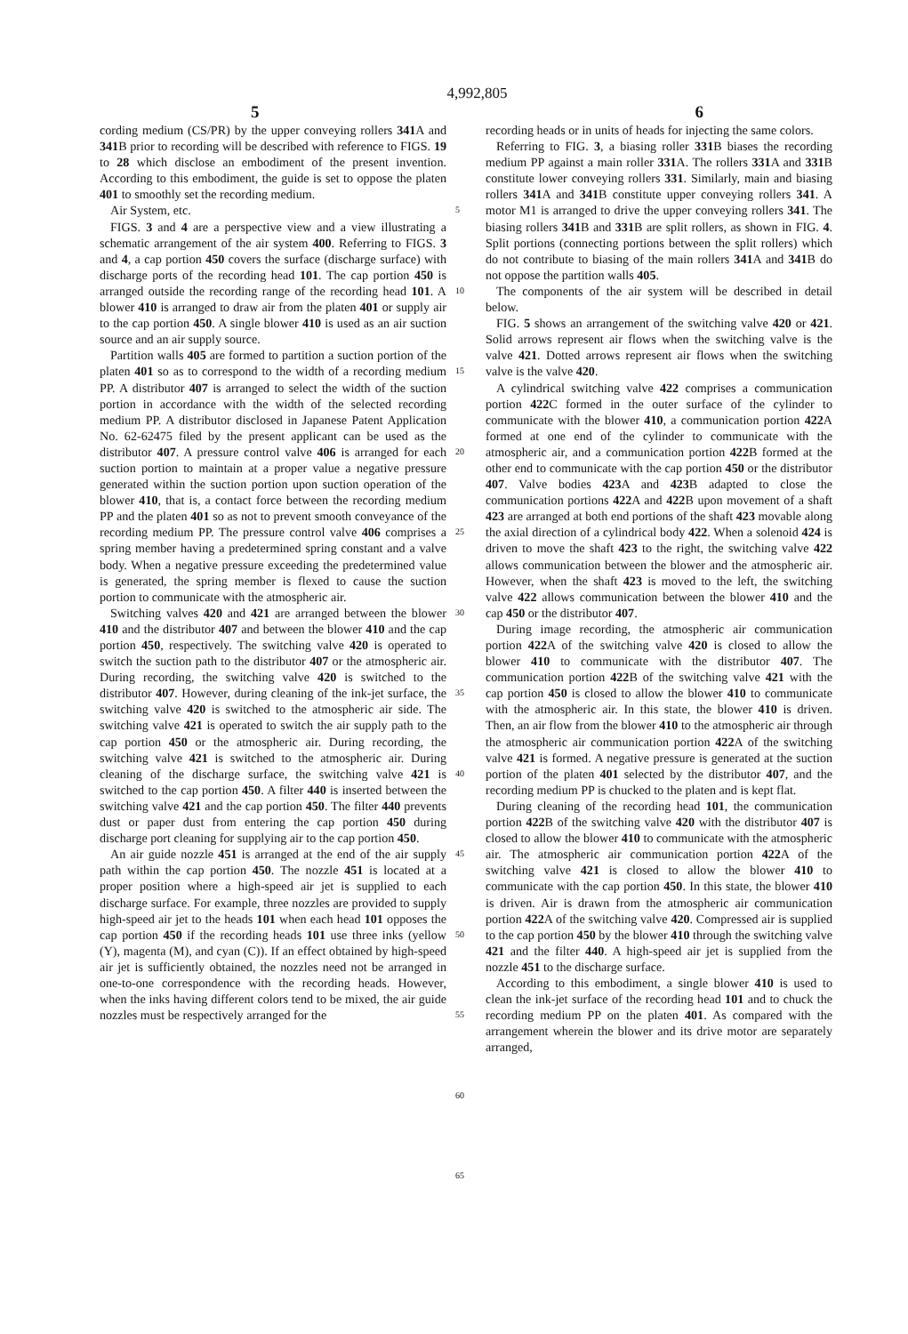4,992,805
5 6
cording medium (CS/PR) by the upper conveying rollers 341 A and 341 B prior to recording will be described with reference to FIGS. 19 to 28 which disclose an embodiment of the present invention. According to this embodiment, the guide is set to oppose the platen 401 to smoothly set the recording medium.
Air System, etc.
FIGS. 3 and 4 are a perspective view and a view illustrating a schematic arrangement of the air system 400. Referring to FIGS. 3 and 4, a cap portion 450 covers the surface (discharge surface) with discharge ports of the recording head 101. The cap portion 450 is arranged outside the recording range of the recording head 101. A blower 410 is arranged to draw air from the platen 401 or supply air to the cap portion 450. A single blower 410 is used as an air suction source and an air supply source.
Partition walls 405 are formed to partition a suction portion of the platen 401 so as to correspond to the width of a recording medium PP. A distributor 407 is arranged to select the width of the suction portion in accordance with the width of the selected recording medium PP. A distributor disclosed in Japanese Patent Application No. 62-62475 filed by the present applicant can be used as the distributor 407. A pressure control valve 406 is arranged for each suction portion to maintain at a proper value a negative pressure generated within the suction portion upon suction operation of the blower 410, that is, a contact force between the recording medium PP and the platen 401 so as not to prevent smooth conveyance of the recording medium PP. The pressure control valve 406 comprises a spring member having a predetermined spring constant and a valve body. When a negative pressure exceeding the predetermined value is generated, the spring member is flexed to cause the suction portion to communicate with the atmospheric air.
Switching valves 420 and 421 are arranged between the blower 410 and the distributor 407 and between the blower 410 and the cap portion 450, respectively. The switching valve 420 is operated to switch the suction path to the distributor 407 or the atmospheric air. During recording, the switching valve 420 is switched to the distributor 407. However, during cleaning of the ink-jet surface, the switching valve 420 is switched to the atmospheric air side. The switching valve 421 is operated to switch the air supply path to the cap portion 450 or the atmospheric air. During recording, the switching valve 421 is switched to the atmospheric air. During cleaning of the discharge surface, the switching valve 421 is switched to the cap portion 450. A filter 440 is inserted between the switching valve 421 and the cap portion 450. The filter 440 prevents dust or paper dust from entering the cap portion 450 during discharge port cleaning for supplying air to the cap portion 450.
An air guide nozzle 451 is arranged at the end of the air supply path within the cap portion 450. The nozzle 451 is located at a proper position where a high-speed air jet is supplied to each discharge surface. For example, three nozzles are provided to supply high-speed air jet to the heads 101 when each head 101 opposes the cap portion 450 if the recording heads 101 use three inks (yellow (Y), magenta (M), and cyan (C)). If an effect obtained by high-speed air jet is sufficiently obtained, the nozzles need not be arranged in one-to-one correspondence with the recording heads. However, when the inks having different colors tend to be mixed, the air guide nozzles must be respectively arranged for the
5
10
15
20
25
30
35
40
45
50
55
60
65
recording heads or in units of heads for injecting the same colors.
Referring to FIG. 3, a biasing roller 331 B biases the recording medium PP against a main roller 331 A. The rollers 331 A and 331 B constitute lower conveying rollers 331. Similarly, main and biasing rollers 341 A and 341 B constitute upper conveying rollers 341. A motor M1 is arranged to drive the upper conveying rollers 341. The biasing rollers 341 B and 331 B are split rollers, as shown in FIG. 4. Split portions (connecting portions between the split rollers) which do not contribute to biasing of the main rollers 341 A and 341 B do not oppose the partition walls 405.
The components of the air system will be described in detail below.
FIG. 5 shows an arrangement of the switching valve 420 or 421. Solid arrows represent air flows when the switching valve is the valve 421. Dotted arrows represent air flows when the switching valve is the valve 420.
A cylindrical switching valve 422 comprises a communication portion 422 C formed in the outer surface of the cylinder to communicate with the blower 410, a communication portion 422 A formed at one end of the cylinder to communicate with the atmospheric air, and a communication portion 422 B formed at the other end to communicate with the cap portion 450 or the distributor 407. Valve bodies 423 A and 423 B adapted to close the communication portions 422 A and 422 B upon movement of a shaft 423 are arranged at both end portions of the shaft 423 movable along the axial direction of a cylindrical body 422. When a solenoid 424 is driven to move the shaft 423 to the right, the switching valve 422 allows communication between the blower and the atmospheric air. However, when the shaft 423 is moved to the left, the switching valve 422 allows communication between the blower 410 and the cap 450 or the distributor 407.
During image recording, the atmospheric air communication portion 422 A of the switching valve 420 is closed to allow the blower 410 to communicate with the distributor 407. The communication portion 422 B of the switching valve 421 with the cap portion 450 is closed to allow the blower 410 to communicate with the atmospheric air. In this state, the blower 410 is driven. Then, an air flow from the blower 410 to the atmospheric air through the atmospheric air communication portion 422 A of the switching valve 421 is formed. A negative pressure is generated at the suction portion of the platen 401 selected by the distributor 407, and the recording medium PP is chucked to the platen and is kept flat.
During cleaning of the recording head 101, the communication portion 422 B of the switching valve 420 with the distributor 407 is closed to allow the blower 410 to communicate with the atmospheric air. The atmospheric air communication portion 422 A of the switching valve 421 is closed to allow the blower 410 to communicate with the cap portion 450. In this state, the blower 410 is driven. Air is drawn from the atmospheric air communication portion 422 A of the switching valve 420. Compressed air is supplied to the cap portion 450 by the blower 410 through the switching valve 421 and the filter 440. A high-speed air jet is supplied from the nozzle 451 to the discharge surface.
According to this embodiment, a single blower 410 is used to clean the ink-jet surface of the recording head 101 and to chuck the recording medium PP on the platen 401. As compared with the arrangement wherein the blower and its drive motor are separately arranged,